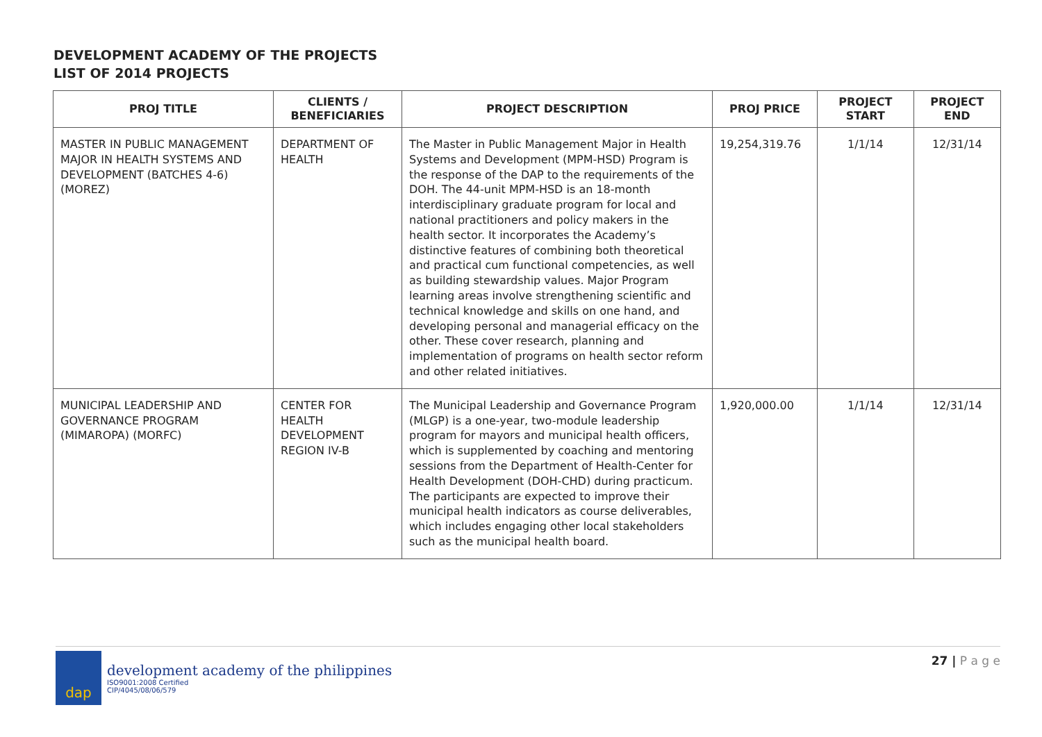DEVELOPMENT ACADEMY OF THE PROJECTS
LIST OF 2014 PROJECTS
| PROJ TITLE | CLIENTS / BENEFICIARIES | PROJECT DESCRIPTION | PROJ PRICE | PROJECT START | PROJECT END |
| --- | --- | --- | --- | --- | --- |
| MASTER IN PUBLIC MANAGEMENT MAJOR IN HEALTH SYSTEMS AND DEVELOPMENT (BATCHES 4-6) (MOREZ) | DEPARTMENT OF HEALTH | The Master in Public Management Major in Health Systems and Development (MPM-HSD) Program is the response of the DAP to the requirements of the DOH. The 44-unit MPM-HSD is an 18-month interdisciplinary graduate program for local and national practitioners and policy makers in the health sector. It incorporates the Academy’s distinctive features of combining both theoretical and practical cum functional competencies, as well as building stewardship values. Major Program learning areas involve strengthening scientific and technical knowledge and skills on one hand, and developing personal and managerial efficacy on the other. These cover research, planning and implementation of programs on health sector reform and other related initiatives. | 19,254,319.76 | 1/1/14 | 12/31/14 |
| MUNICIPAL LEADERSHIP AND GOVERNANCE PROGRAM (MIMAROPA) (MORFC) | CENTER FOR HEALTH DEVELOPMENT REGION IV-B | The Municipal Leadership and Governance Program (MLGP) is a one-year, two-module leadership program for mayors and municipal health officers, which is supplemented by coaching and mentoring sessions from the Department of Health-Center for Health Development (DOH-CHD) during practicum. The participants are expected to improve their municipal health indicators as course deliverables, which includes engaging other local stakeholders such as the municipal health board. | 1,920,000.00 | 1/1/14 | 12/31/14 |
dap
development academy of the philippines
ISO9001:2008 Certified
CIP/4045/08/06/579
27 | P a g e